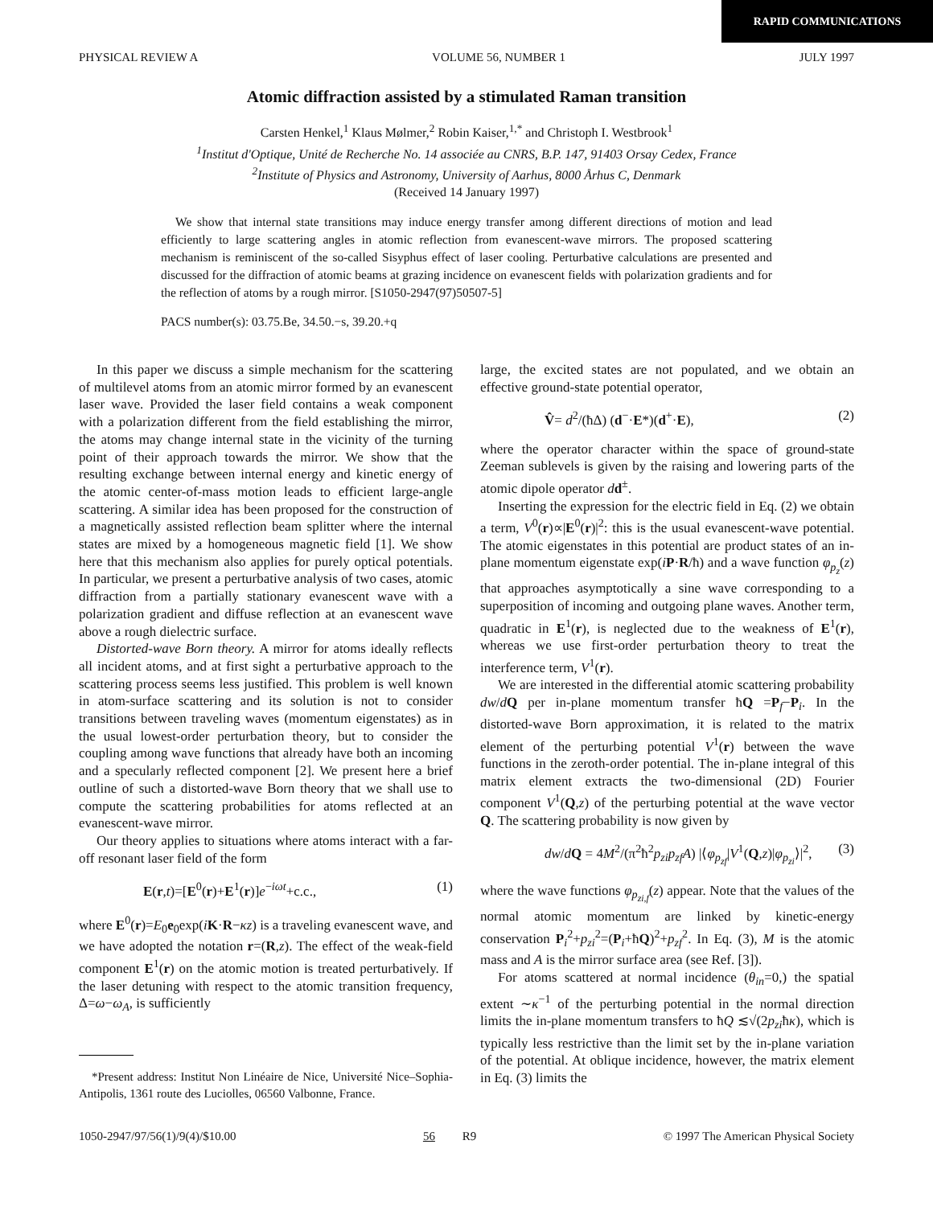RAPID COMMUNICATIONS
PHYSICAL REVIEW A VOLUME 56, NUMBER 1 JULY 1997
Atomic diffraction assisted by a stimulated Raman transition
Carsten Henkel,<sup>1</sup> Klaus Mølmer,<sup>2</sup> Robin Kaiser,<sup>1,*</sup> and Christoph I. Westbrook<sup>1</sup>
<sup>1</sup> Institut d'Optique, Unité de Recherche No. 14 associée au CNRS, B.P. 147, 91403 Orsay Cedex, France
<sup>2</sup> Institute of Physics and Astronomy, University of Aarhus, 8000 Århus C, Denmark
(Received 14 January 1997)
We show that internal state transitions may induce energy transfer among different directions of motion and lead efficiently to large scattering angles in atomic reflection from evanescent-wave mirrors. The proposed scattering mechanism is reminiscent of the so-called Sisyphus effect of laser cooling. Perturbative calculations are presented and discussed for the diffraction of atomic beams at grazing incidence on evanescent fields with polarization gradients and for the reflection of atoms by a rough mirror. [S1050-2947(97)50507-5]
PACS number(s): 03.75.Be, 34.50.−s, 39.20.+q
In this paper we discuss a simple mechanism for the scattering of multilevel atoms from an atomic mirror formed by an evanescent laser wave. Provided the laser field contains a weak component with a polarization different from the field establishing the mirror, the atoms may change internal state in the vicinity of the turning point of their approach towards the mirror. We show that the resulting exchange between internal energy and kinetic energy of the atomic center-of-mass motion leads to efficient large-angle scattering. A similar idea has been proposed for the construction of a magnetically assisted reflection beam splitter where the internal states are mixed by a homogeneous magnetic field [1]. We show here that this mechanism also applies for purely optical potentials. In particular, we present a perturbative analysis of two cases, atomic diffraction from a partially stationary evanescent wave with a polarization gradient and diffuse reflection at an evanescent wave above a rough dielectric surface.
Distorted-wave Born theory. A mirror for atoms ideally reflects all incident atoms, and at first sight a perturbative approach to the scattering process seems less justified. This problem is well known in atom-surface scattering and its solution is not to consider transitions between traveling waves (momentum eigenstates) as in the usual lowest-order perturbation theory, but to consider the coupling among wave functions that already have both an incoming and a specularly reflected component [2]. We present here a brief outline of such a distorted-wave Born theory that we shall use to compute the scattering probabilities for atoms reflected at an evanescent-wave mirror.
Our theory applies to situations where atoms interact with a far-off resonant laser field of the form
E(r,t)=[E<sup>0</sup>(r)+E<sup>1</sup>(r)]e<sup>−iωt</sup>+c.c., (1)
where E<sup>0</sup>(r)=E<sub>0</sub>e<sub>0</sub>exp(iK·R−κz) is a traveling evanescent wave, and we have adopted the notation r=(R,z). The effect of the weak-field component E<sup>1</sup>(r) on the atomic motion is treated perturbatively. If the laser detuning with respect to the atomic transition frequency, Δ=ω−ω<sub>A</sub>, is sufficiently
*Present address: Institut Non Linéaire de Nice, Université Nice–Sophia-Antipolis, 1361 route des Luciolles, 06560 Valbonne, France.
large, the excited states are not populated, and we obtain an effective ground-state potential operator,
V̂= d<sup>2</sup>/(ħΔ) (d<sup>−</sup>·E*)(d<sup>+</sup>·E), (2)
where the operator character within the space of ground-state Zeeman sublevels is given by the raising and lowering parts of the atomic dipole operator dd<sup>±</sup>.
Inserting the expression for the electric field in Eq. (2) we obtain a term, V<sup>0</sup>(r)∝|E<sup>0</sup>(r)|<sup>2</sup>: this is the usual evanescent-wave potential. The atomic eigenstates in this potential are product states of an in-plane momentum eigenstate exp(iP·R/ħ) and a wave function φ<sub>p<sub>z</sub></sub>(z) that approaches asymptotically a sine wave corresponding to a superposition of incoming and outgoing plane waves. Another term, quadratic in E<sup>1</sup>(r), is neglected due to the weakness of E<sup>1</sup>(r), whereas we use first-order perturbation theory to treat the interference term, V<sup>1</sup>(r).
We are interested in the differential atomic scattering probability dw/dQ per in-plane momentum transfer ħQ =P<sub>f</sub>−P<sub>i</sub>. In the distorted-wave Born approximation, it is related to the matrix element of the perturbing potential V<sup>1</sup>(r) between the wave functions in the zeroth-order potential. The in-plane integral of this matrix element extracts the two-dimensional (2D) Fourier component V<sup>1</sup>(Q,z) of the perturbing potential at the wave vector Q. The scattering probability is now given by
dw/dQ = 4M<sup>2</sup>/(π<sup>2</sup>ħ<sup>2</sup>p<sub>zi</sub>p<sub>zf</sub>A) |⟨φ<sub>p<sub>zf</sub></sub>|V<sup>1</sup>(Q,z)|φ<sub>p<sub>zi</sub></sub>⟩|<sup>2</sup>, (3)
where the wave functions φ<sub>p<sub>zi,f</sub></sub>(z) appear. Note that the values of the normal atomic momentum are linked by kinetic-energy conservation P<sub>i</sub><sup>2</sup>+p<sub>zi</sub><sup>2</sup>=(P<sub>i</sub>+ħQ)<sup>2</sup>+p<sub>zf</sub><sup>2</sup>. In Eq. (3), M is the atomic mass and A is the mirror surface area (see Ref. [3]).
For atoms scattered at normal incidence (θ<sub>in</sub>=0,) the spatial extent ∼κ<sup>−1</sup> of the perturbing potential in the normal direction limits the in-plane momentum transfers to ħQ ≲√(2p<sub>zi</sub>ħκ), which is typically less restrictive than the limit set by the in-plane variation of the potential. At oblique incidence, however, the matrix element in Eq. (3) limits the
1050-2947/97/56(1)/9(4)/$10.00 56 R9 © 1997 The American Physical Society